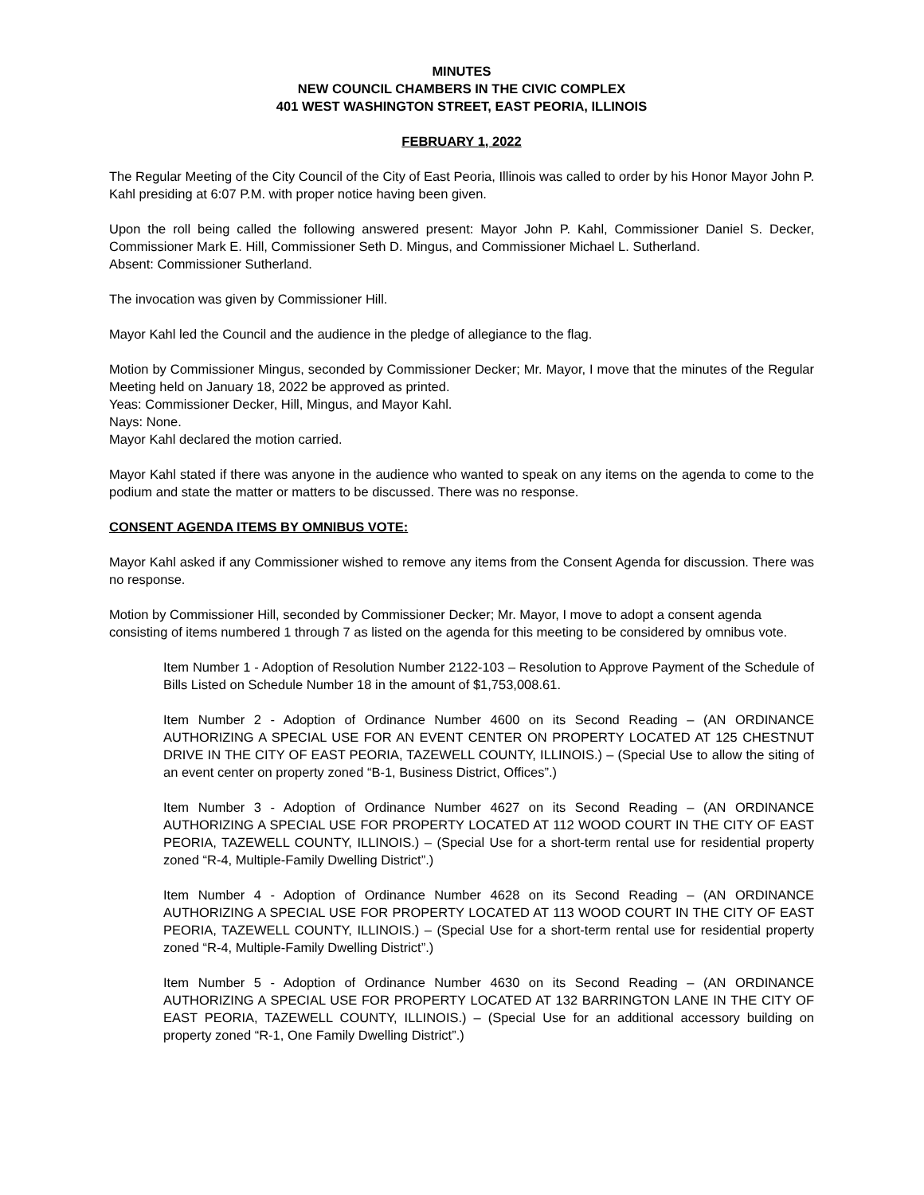MINUTES
NEW COUNCIL CHAMBERS IN THE CIVIC COMPLEX
401 WEST WASHINGTON STREET, EAST PEORIA, ILLINOIS
FEBRUARY 1, 2022
The Regular Meeting of the City Council of the City of East Peoria, Illinois was called to order by his Honor Mayor John P. Kahl presiding at 6:07 P.M. with proper notice having been given.
Upon the roll being called the following answered present: Mayor John P. Kahl, Commissioner Daniel S. Decker, Commissioner Mark E. Hill, Commissioner Seth D. Mingus, and Commissioner Michael L. Sutherland.
Absent: Commissioner Sutherland.
The invocation was given by Commissioner Hill.
Mayor Kahl led the Council and the audience in the pledge of allegiance to the flag.
Motion by Commissioner Mingus, seconded by Commissioner Decker; Mr. Mayor, I move that the minutes of the Regular Meeting held on January 18, 2022 be approved as printed.
Yeas: Commissioner Decker, Hill, Mingus, and Mayor Kahl.
Nays: None.
Mayor Kahl declared the motion carried.
Mayor Kahl stated if there was anyone in the audience who wanted to speak on any items on the agenda to come to the podium and state the matter or matters to be discussed. There was no response.
CONSENT AGENDA ITEMS BY OMNIBUS VOTE:
Mayor Kahl asked if any Commissioner wished to remove any items from the Consent Agenda for discussion. There was no response.
Motion by Commissioner Hill, seconded by Commissioner Decker; Mr. Mayor, I move to adopt a consent agenda consisting of items numbered 1 through 7 as listed on the agenda for this meeting to be considered by omnibus vote.
Item Number 1 - Adoption of Resolution Number 2122-103 – Resolution to Approve Payment of the Schedule of Bills Listed on Schedule Number 18 in the amount of $1,753,008.61.
Item Number 2 - Adoption of Ordinance Number 4600 on its Second Reading – (AN ORDINANCE AUTHORIZING A SPECIAL USE FOR AN EVENT CENTER ON PROPERTY LOCATED AT 125 CHESTNUT DRIVE IN THE CITY OF EAST PEORIA, TAZEWELL COUNTY, ILLINOIS.) – (Special Use to allow the siting of an event center on property zoned “B-1, Business District, Offices”.)
Item Number 3 - Adoption of Ordinance Number 4627 on its Second Reading – (AN ORDINANCE AUTHORIZING A SPECIAL USE FOR PROPERTY LOCATED AT 112 WOOD COURT IN THE CITY OF EAST PEORIA, TAZEWELL COUNTY, ILLINOIS.) – (Special Use for a short-term rental use for residential property zoned “R-4, Multiple-Family Dwelling District”.)
Item Number 4 - Adoption of Ordinance Number 4628 on its Second Reading – (AN ORDINANCE AUTHORIZING A SPECIAL USE FOR PROPERTY LOCATED AT 113 WOOD COURT IN THE CITY OF EAST PEORIA, TAZEWELL COUNTY, ILLINOIS.) – (Special Use for a short-term rental use for residential property zoned “R-4, Multiple-Family Dwelling District”.)
Item Number 5 - Adoption of Ordinance Number 4630 on its Second Reading – (AN ORDINANCE AUTHORIZING A SPECIAL USE FOR PROPERTY LOCATED AT 132 BARRINGTON LANE IN THE CITY OF EAST PEORIA, TAZEWELL COUNTY, ILLINOIS.) – (Special Use for an additional accessory building on property zoned “R-1, One Family Dwelling District”.)